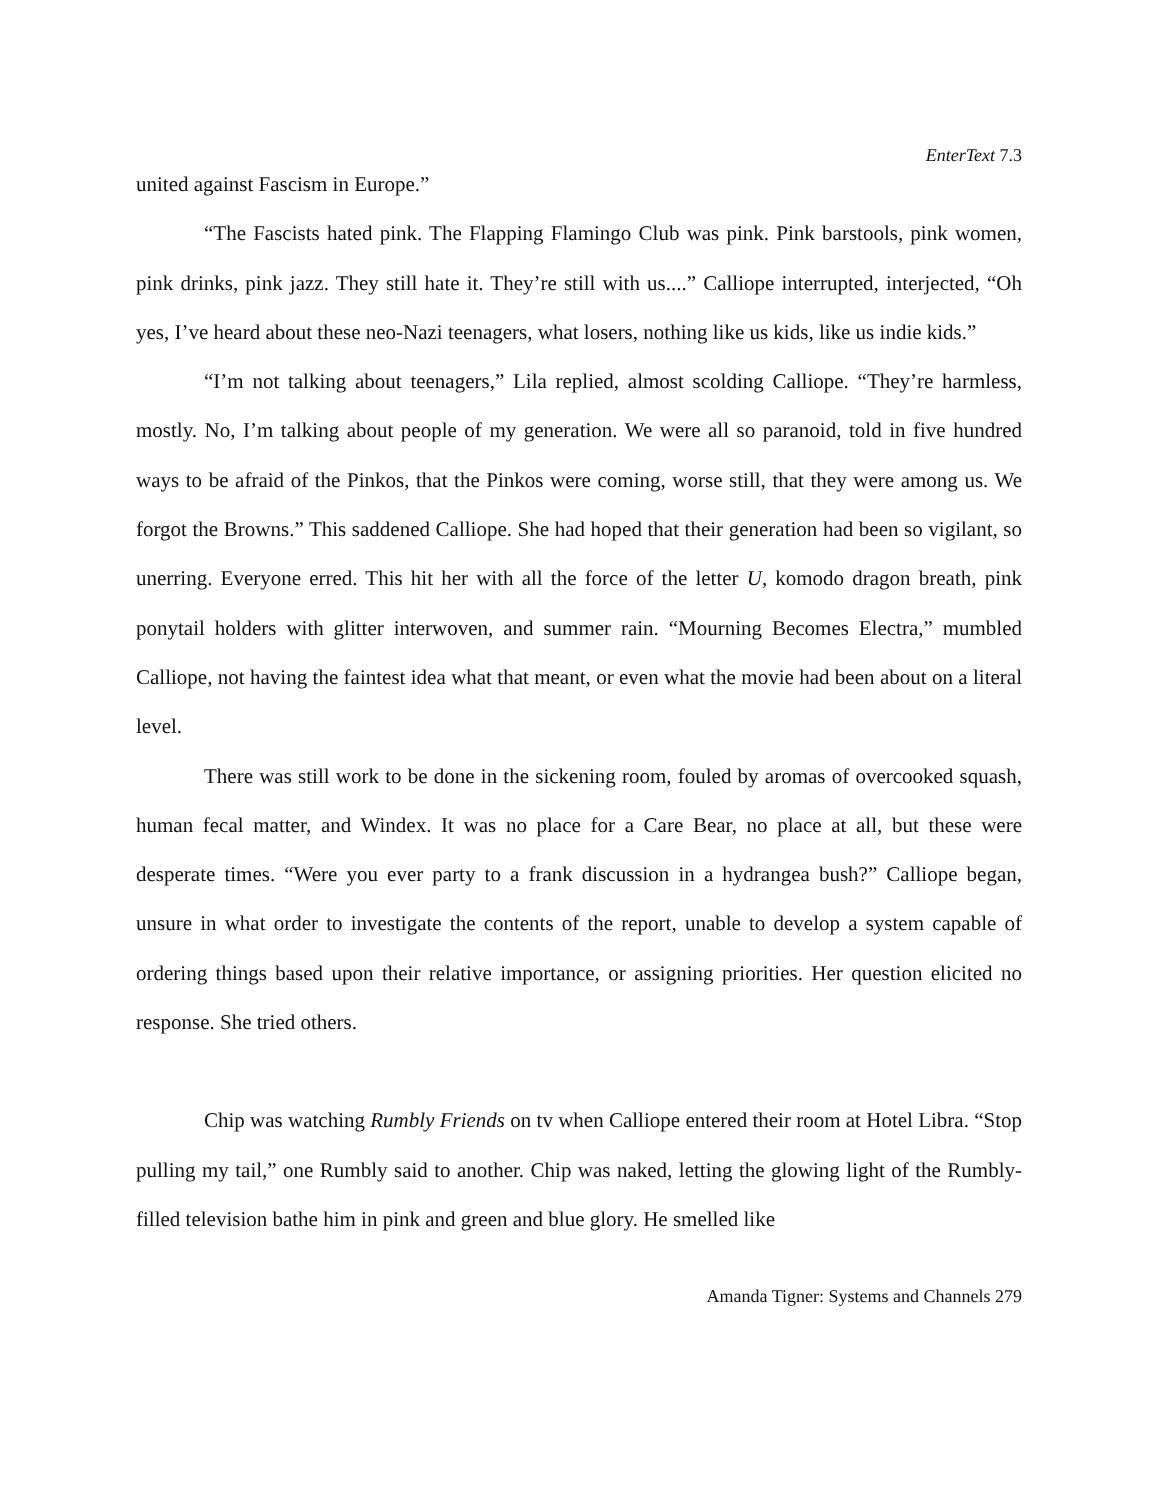EnterText 7.3
united against Fascism in Europe.”
“The Fascists hated pink. The Flapping Flamingo Club was pink. Pink barstools, pink women, pink drinks, pink jazz. They still hate it. They’re still with us....” Calliope interrupted, interjected, “Oh yes, I’ve heard about these neo-Nazi teenagers, what losers, nothing like us kids, like us indie kids.”
“I’m not talking about teenagers,” Lila replied, almost scolding Calliope. “They’re harmless, mostly. No, I’m talking about people of my generation. We were all so paranoid, told in five hundred ways to be afraid of the Pinkos, that the Pinkos were coming, worse still, that they were among us. We forgot the Browns.” This saddened Calliope. She had hoped that their generation had been so vigilant, so unerring. Everyone erred. This hit her with all the force of the letter U, komodo dragon breath, pink ponytail holders with glitter interwoven, and summer rain. “Mourning Becomes Electra,” mumbled Calliope, not having the faintest idea what that meant, or even what the movie had been about on a literal level.
There was still work to be done in the sickening room, fouled by aromas of overcooked squash, human fecal matter, and Windex. It was no place for a Care Bear, no place at all, but these were desperate times. “Were you ever party to a frank discussion in a hydrangea bush?” Calliope began, unsure in what order to investigate the contents of the report, unable to develop a system capable of ordering things based upon their relative importance, or assigning priorities. Her question elicited no response. She tried others.
Chip was watching Rumbly Friends on tv when Calliope entered their room at Hotel Libra. “Stop pulling my tail,” one Rumbly said to another. Chip was naked, letting the glowing light of the Rumbly-filled television bathe him in pink and green and blue glory. He smelled like
Amanda Tigner: Systems and Channels 279